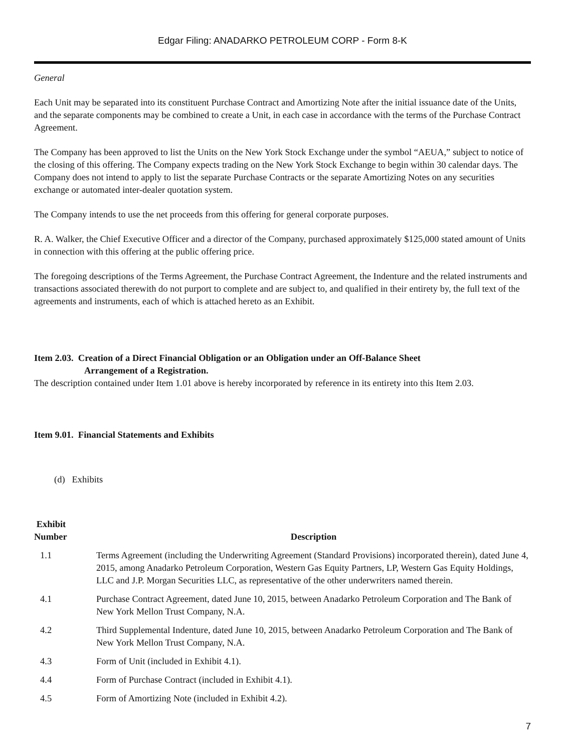Edgar Filing: ANADARKO PETROLEUM CORP - Form 8-K
General
Each Unit may be separated into its constituent Purchase Contract and Amortizing Note after the initial issuance date of the Units, and the separate components may be combined to create a Unit, in each case in accordance with the terms of the Purchase Contract Agreement.
The Company has been approved to list the Units on the New York Stock Exchange under the symbol “AEUA,” subject to notice of the closing of this offering. The Company expects trading on the New York Stock Exchange to begin within 30 calendar days. The Company does not intend to apply to list the separate Purchase Contracts or the separate Amortizing Notes on any securities exchange or automated inter-dealer quotation system.
The Company intends to use the net proceeds from this offering for general corporate purposes.
R. A. Walker, the Chief Executive Officer and a director of the Company, purchased approximately $125,000 stated amount of Units in connection with this offering at the public offering price.
The foregoing descriptions of the Terms Agreement, the Purchase Contract Agreement, the Indenture and the related instruments and transactions associated therewith do not purport to complete and are subject to, and qualified in their entirety by, the full text of the agreements and instruments, each of which is attached hereto as an Exhibit.
Item 2.03. Creation of a Direct Financial Obligation or an Obligation under an Off-Balance Sheet
Arrangement of a Registration.
The description contained under Item 1.01 above is hereby incorporated by reference in its entirety into this Item 2.03.
Item 9.01. Financial Statements and Exhibits
(d) Exhibits
| Exhibit Number | Description |
| --- | --- |
| 1.1 | Terms Agreement (including the Underwriting Agreement (Standard Provisions) incorporated therein), dated June 4, 2015, among Anadarko Petroleum Corporation, Western Gas Equity Partners, LP, Western Gas Equity Holdings, LLC and J.P. Morgan Securities LLC, as representative of the other underwriters named therein. |
| 4.1 | Purchase Contract Agreement, dated June 10, 2015, between Anadarko Petroleum Corporation and The Bank of New York Mellon Trust Company, N.A. |
| 4.2 | Third Supplemental Indenture, dated June 10, 2015, between Anadarko Petroleum Corporation and The Bank of New York Mellon Trust Company, N.A. |
| 4.3 | Form of Unit (included in Exhibit 4.1). |
| 4.4 | Form of Purchase Contract (included in Exhibit 4.1). |
| 4.5 | Form of Amortizing Note (included in Exhibit 4.2). |
7